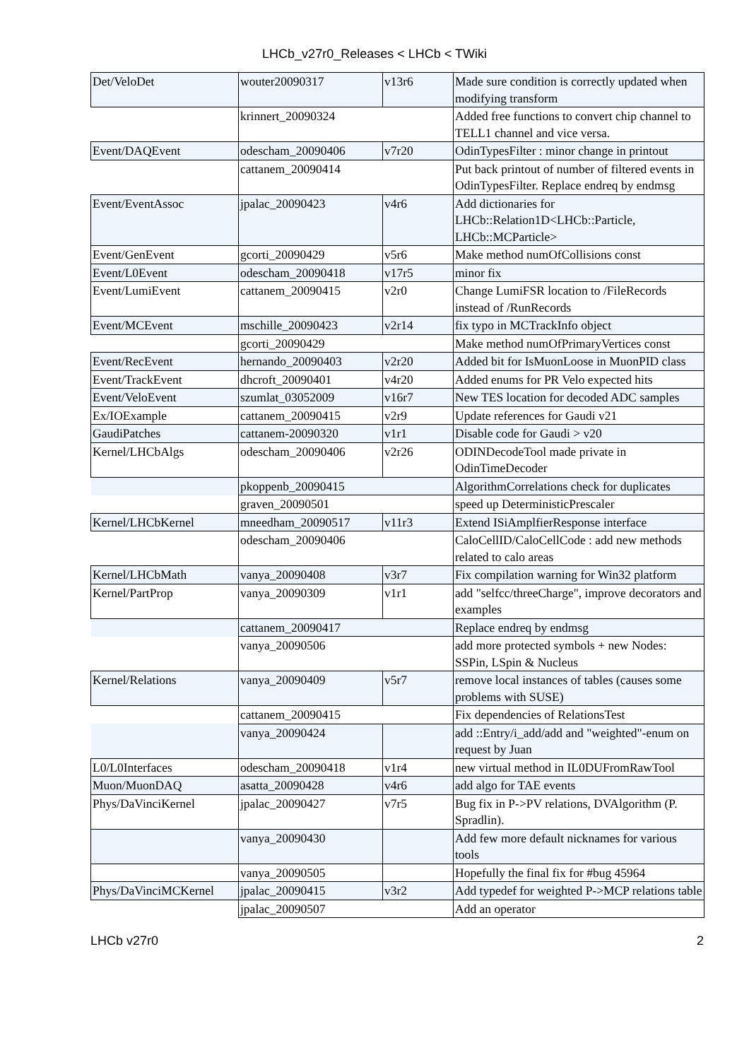LHCb_v27r0_Releases < LHCb < TWiki
| Det/VeloDet | wouter20090317 | v13r6 | Made sure condition is correctly updated when modifying transform |
| | krinnert_20090324 | | Added free functions to convert chip channel to TELL1 channel and vice versa. |
| Event/DAQEvent | odescham_20090406 | v7r20 | OdinTypesFilter : minor change in printout |
| | cattanem_20090414 | | Put back printout of number of filtered events in OdinTypesFilter. Replace endreq by endmsg |
| Event/EventAssoc | jpalac_20090423 | v4r6 | Add dictionaries for LHCb::Relation1D<LHCb::Particle, LHCb::MCParticle> |
| Event/GenEvent | gcorti_20090429 | v5r6 | Make method numOfCollisions const |
| Event/L0Event | odescham_20090418 | v17r5 | minor fix |
| Event/LumiEvent | cattanem_20090415 | v2r0 | Change LumiFSR location to /FileRecords instead of /RunRecords |
| Event/MCEvent | mschille_20090423 | v2r14 | fix typo in MCTrackInfo object |
| | gcorti_20090429 | | Make method numOfPrimaryVertices const |
| Event/RecEvent | hernando_20090403 | v2r20 | Added bit for IsMuonLoose in MuonPID class |
| Event/TrackEvent | dhcroft_20090401 | v4r20 | Added enums for PR Velo expected hits |
| Event/VeloEvent | szumlat_03052009 | v16r7 | New TES location for decoded ADC samples |
| Ex/IOExample | cattanem_20090415 | v2r9 | Update references for Gaudi v21 |
| GaudiPatches | cattanem-20090320 | v1r1 | Disable code for Gaudi > v20 |
| Kernel/LHCbAlgs | odescham_20090406 | v2r26 | ODINDecodeTool made private in OdinTimeDecoder |
| | pkoppenb_20090415 | | AlgorithmCorrelations check for duplicates |
| | graven_20090501 | | speed up DeterministicPrescaler |
| Kernel/LHCbKernel | mneedham_20090517 | v11r3 | Extend ISiAmplfierResponse interface |
| | odescham_20090406 | | CaloCellID/CaloCellCode : add new methods related to calo areas |
| Kernel/LHCbMath | vanya_20090408 | v3r7 | Fix compilation warning for Win32 platform |
| Kernel/PartProp | vanya_20090309 | v1r1 | add "selfcc/threeCharge", improve decorators and examples |
| | cattanem_20090417 | | Replace endreq by endmsg |
| | vanya_20090506 | | add more protected symbols + new Nodes: SSPin, LSpin & Nucleus |
| Kernel/Relations | vanya_20090409 | v5r7 | remove local instances of tables (causes some problems with SUSE) |
| | cattanem_20090415 | | Fix dependencies of RelationsTest |
| | vanya_20090424 | | add ::Entry/i_add/add and "weighted"-enum on request by Juan |
| L0/L0Interfaces | odescham_20090418 | v1r4 | new virtual method in IL0DUFromRawTool |
| Muon/MuonDAQ | asatta_20090428 | v4r6 | add algo for TAE events |
| Phys/DaVinciKernel | jpalac_20090427 | v7r5 | Bug fix in P->PV relations, DVAlgorithm (P. Spradlin). |
| | vanya_20090430 | | Add few more default nicknames for various tools |
| | vanya_20090505 | | Hopefully the final fix for #bug 45964 |
| Phys/DaVinciMCKernel | jpalac_20090415 | v3r2 | Add typedef for weighted P->MCP relations table |
| | jpalac_20090507 | | Add an operator |
LHCb v27r0 2